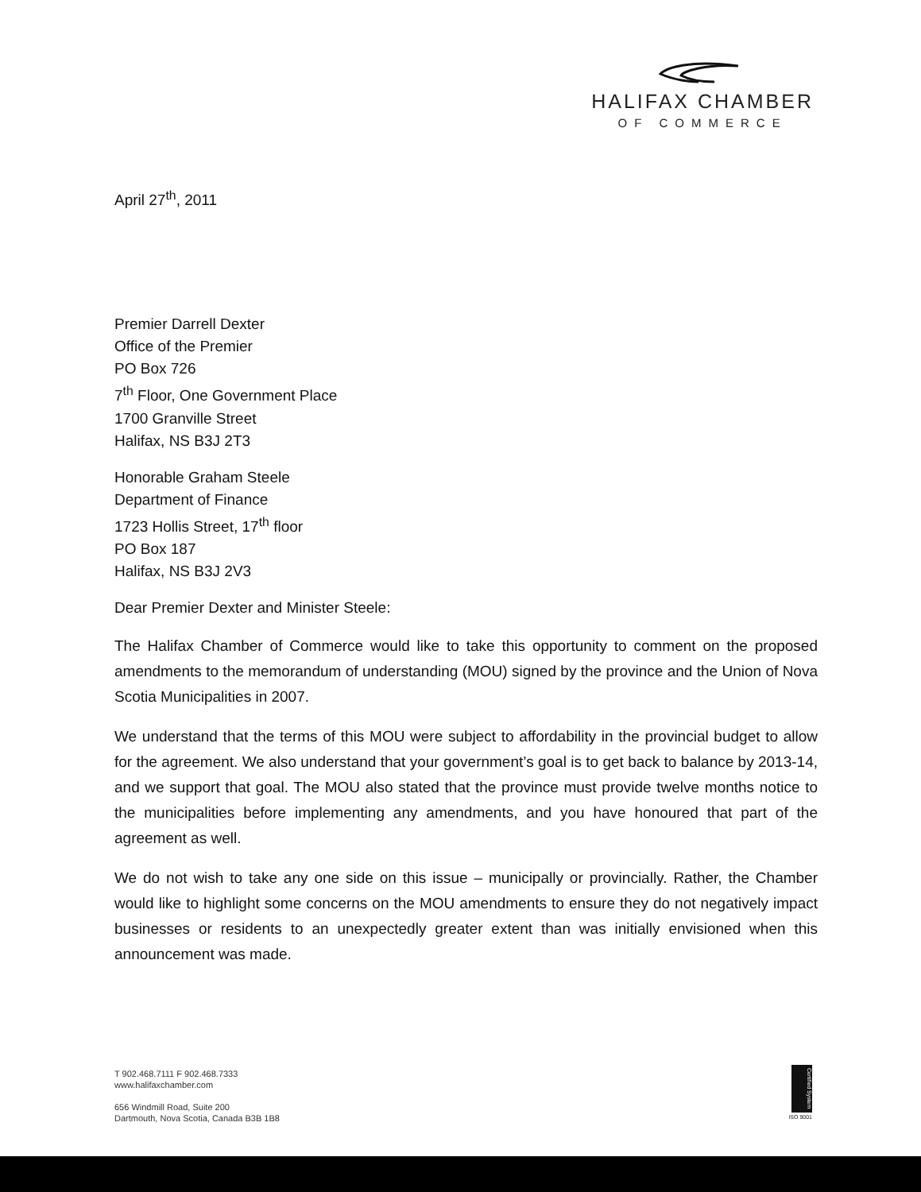HALIFAX CHAMBER
OF COMMERCE
April 27<sup>th</sup>, 2011
Premier Darrell Dexter
Office of the Premier
PO Box 726
7<sup>th</sup> Floor, One Government Place
1700 Granville Street
Halifax, NS B3J 2T3
Honorable Graham Steele
Department of Finance
1723 Hollis Street, 17<sup>th</sup> floor
PO Box 187
Halifax, NS B3J 2V3
Dear Premier Dexter and Minister Steele:
The Halifax Chamber of Commerce would like to take this opportunity to comment on the proposed amendments to the memorandum of understanding (MOU) signed by the province and the Union of Nova Scotia Municipalities in 2007.
We understand that the terms of this MOU were subject to affordability in the provincial budget to allow for the agreement. We also understand that your government’s goal is to get back to balance by 2013-14, and we support that goal. The MOU also stated that the province must provide twelve months notice to the municipalities before implementing any amendments, and you have honoured that part of the agreement as well.
We do not wish to take any one side on this issue – municipally or provincially. Rather, the Chamber would like to highlight some concerns on the MOU amendments to ensure they do not negatively impact businesses or residents to an unexpectedly greater extent than was initially envisioned when this announcement was made.
T 902.468.7111 F 902.468.7333
www.halifaxchamber.com
656 Windmill Road, Suite 200
Dartmouth, Nova Scotia, Canada B3B 1B8
Certified System
ISO 9001